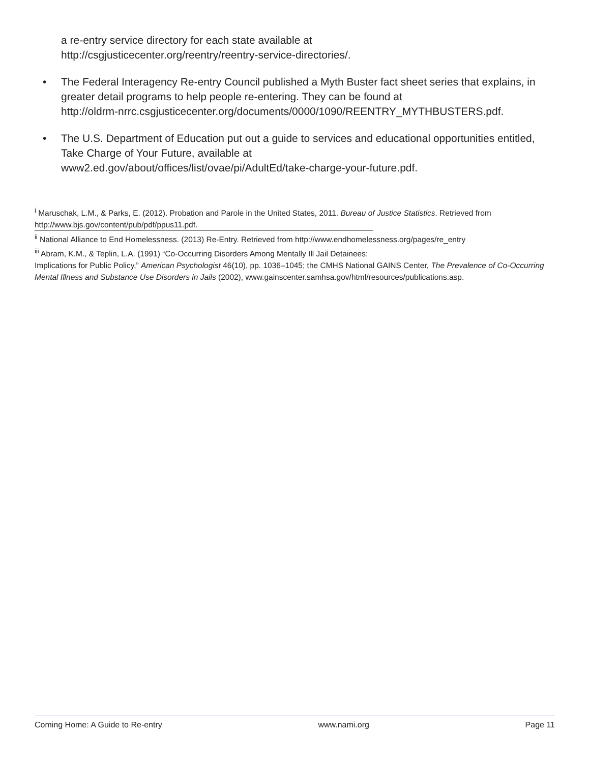a re-entry service directory for each state available at
http://csgjusticecenter.org/reentry/reentry-service-directories/.
• The Federal Interagency Re-entry Council published a Myth Buster fact sheet series that explains, in greater detail programs to help people re-entering. They can be found at
http://oldrm-nrrc.csgjusticecenter.org/documents/0000/1090/REENTRY_MYTHBUSTERS.pdf.
• The U.S. Department of Education put out a guide to services and educational opportunities entitled, Take Charge of Your Future, available at
www2.ed.gov/about/offices/list/ovae/pi/AdultEd/take-charge-your-future.pdf.
<sup>i</sup> Maruschak, L.M., & Parks, E. (2012). Probation and Parole in the United States, 2011. Bureau of Justice Statistics. Retrieved from http://www.bjs.gov/content/pub/pdf/ppus11.pdf.
<sup>ii</sup> National Alliance to End Homelessness. (2013) Re-Entry. Retrieved from http://www.endhomelessness.org/pages/re_entry
<sup>iii</sup> Abram, K.M., & Teplin, L.A. (1991) “Co-Occurring Disorders Among Mentally Ill Jail Detainees:
Implications for Public Policy,” American Psychologist 46(10), pp. 1036–1045; the CMHS National GAINS Center, The Prevalence of Co-Occurring Mental Illness and Substance Use Disorders in Jails (2002), www.gainscenter.samhsa.gov/html/resources/publications.asp.
Coming Home: A Guide to Re-entry www.nami.org Page 11